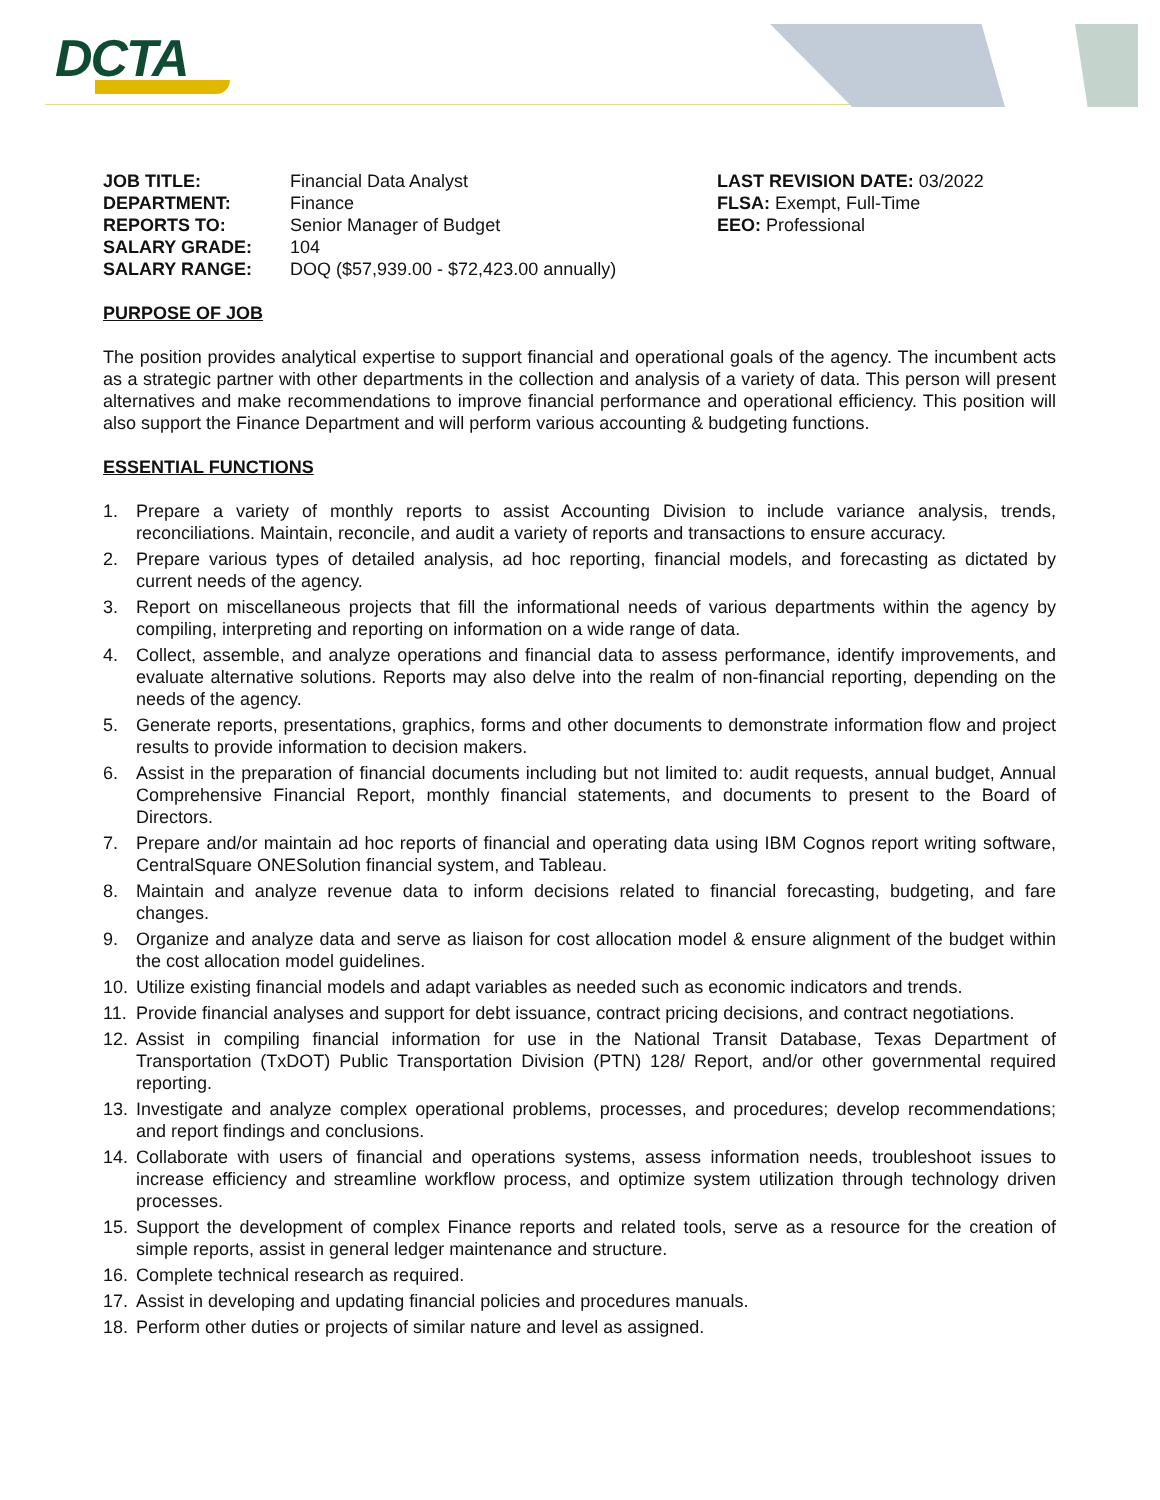DCTA
JOB TITLE: Financial Data Analyst
DEPARTMENT: Finance
REPORTS TO: Senior Manager of Budget
SALARY GRADE: 104
SALARY RANGE: DOQ ($57,939.00 - $72,423.00 annually)
LAST REVISION DATE: 03/2022
FLSA: Exempt, Full-Time
EEO: Professional
PURPOSE OF JOB
The position provides analytical expertise to support financial and operational goals of the agency. The incumbent acts as a strategic partner with other departments in the collection and analysis of a variety of data. This person will present alternatives and make recommendations to improve financial performance and operational efficiency. This position will also support the Finance Department and will perform various accounting & budgeting functions.
ESSENTIAL FUNCTIONS
1. Prepare a variety of monthly reports to assist Accounting Division to include variance analysis, trends, reconciliations. Maintain, reconcile, and audit a variety of reports and transactions to ensure accuracy.
2. Prepare various types of detailed analysis, ad hoc reporting, financial models, and forecasting as dictated by current needs of the agency.
3. Report on miscellaneous projects that fill the informational needs of various departments within the agency by compiling, interpreting and reporting on information on a wide range of data.
4. Collect, assemble, and analyze operations and financial data to assess performance, identify improvements, and evaluate alternative solutions. Reports may also delve into the realm of non-financial reporting, depending on the needs of the agency.
5. Generate reports, presentations, graphics, forms and other documents to demonstrate information flow and project results to provide information to decision makers.
6. Assist in the preparation of financial documents including but not limited to: audit requests, annual budget, Annual Comprehensive Financial Report, monthly financial statements, and documents to present to the Board of Directors.
7. Prepare and/or maintain ad hoc reports of financial and operating data using IBM Cognos report writing software, CentralSquare ONESolution financial system, and Tableau.
8. Maintain and analyze revenue data to inform decisions related to financial forecasting, budgeting, and fare changes.
9. Organize and analyze data and serve as liaison for cost allocation model & ensure alignment of the budget within the cost allocation model guidelines.
10. Utilize existing financial models and adapt variables as needed such as economic indicators and trends.
11. Provide financial analyses and support for debt issuance, contract pricing decisions, and contract negotiations.
12. Assist in compiling financial information for use in the National Transit Database, Texas Department of Transportation (TxDOT) Public Transportation Division (PTN) 128/ Report, and/or other governmental required reporting.
13. Investigate and analyze complex operational problems, processes, and procedures; develop recommendations; and report findings and conclusions.
14. Collaborate with users of financial and operations systems, assess information needs, troubleshoot issues to increase efficiency and streamline workflow process, and optimize system utilization through technology driven processes.
15. Support the development of complex Finance reports and related tools, serve as a resource for the creation of simple reports, assist in general ledger maintenance and structure.
16. Complete technical research as required.
17. Assist in developing and updating financial policies and procedures manuals.
18. Perform other duties or projects of similar nature and level as assigned.